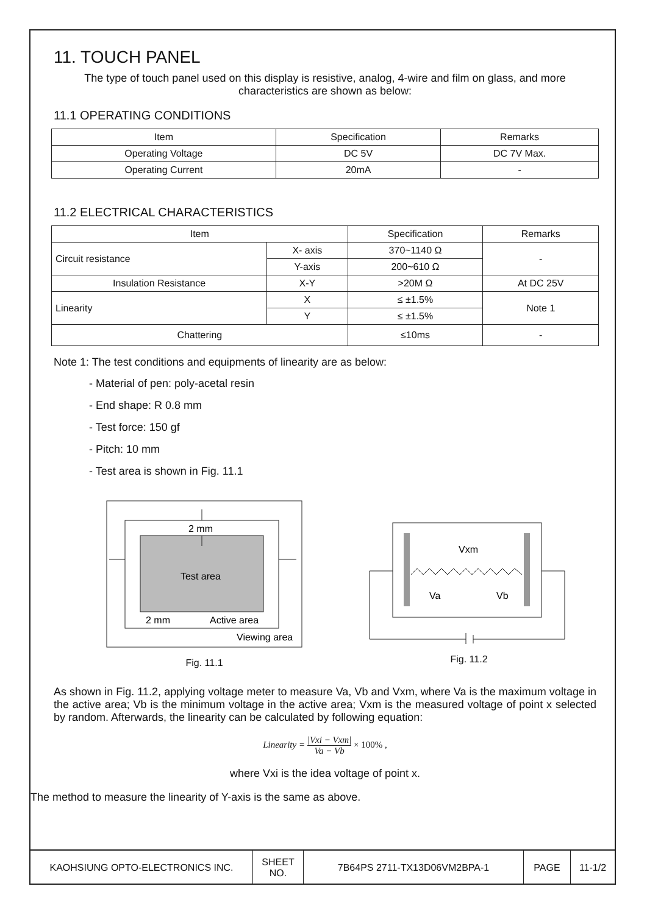11. TOUCH PANEL
The type of touch panel used on this display is resistive, analog, 4-wire and film on glass, and more characteristics are shown as below:
11.1 OPERATING CONDITIONS
| Item | Specification | Remarks |
| --- | --- | --- |
| Operating Voltage | DC 5V | DC 7V Max. |
| Operating Current | 20mA | - |
11.2 ELECTRICAL CHARACTERISTICS
| Item | | Specification | Remarks |
| --- | --- | --- | --- |
| Circuit resistance | X- axis | 370~1140 Ω | - |
| | Y-axis | 200~610 Ω | |
| Insulation Resistance | X-Y | >20M Ω | At DC 25V |
| Linearity | X | ≤ ±1.5% | Note 1 |
| | Y | ≤ ±1.5% | |
| Chattering | | ≤10ms | - |
Note 1: The test conditions and equipments of linearity are as below:
- Material of pen: poly-acetal resin
- End shape: R 0.8 mm
- Test force: 150 gf
- Pitch: 10 mm
- Test area is shown in Fig. 11.1
Test area
2 mm
2 mm
Active area
Viewing area
Fig. 11.1
Vxm
Va
Vb
Fig. 11.2
As shown in Fig. 11.2, applying voltage meter to measure Va, Vb and Vxm, where Va is the maximum voltage in the active area; Vb is the minimum voltage in the active area; Vxm is the measured voltage of point x selected by random. Afterwards, the linearity can be calculated by following equation:
Linearity = |Vxi − Vxm| Va − Vb × 100% ,
where Vxi is the idea voltage of point x.
The method to measure the linearity of Y-axis is the same as above.
| KAOHSIUNG OPTO-ELECTRONICS INC. | SHEET NO. | 7B64PS 2711-TX13D06VM2BPA-1 | PAGE | 11-1/2 |